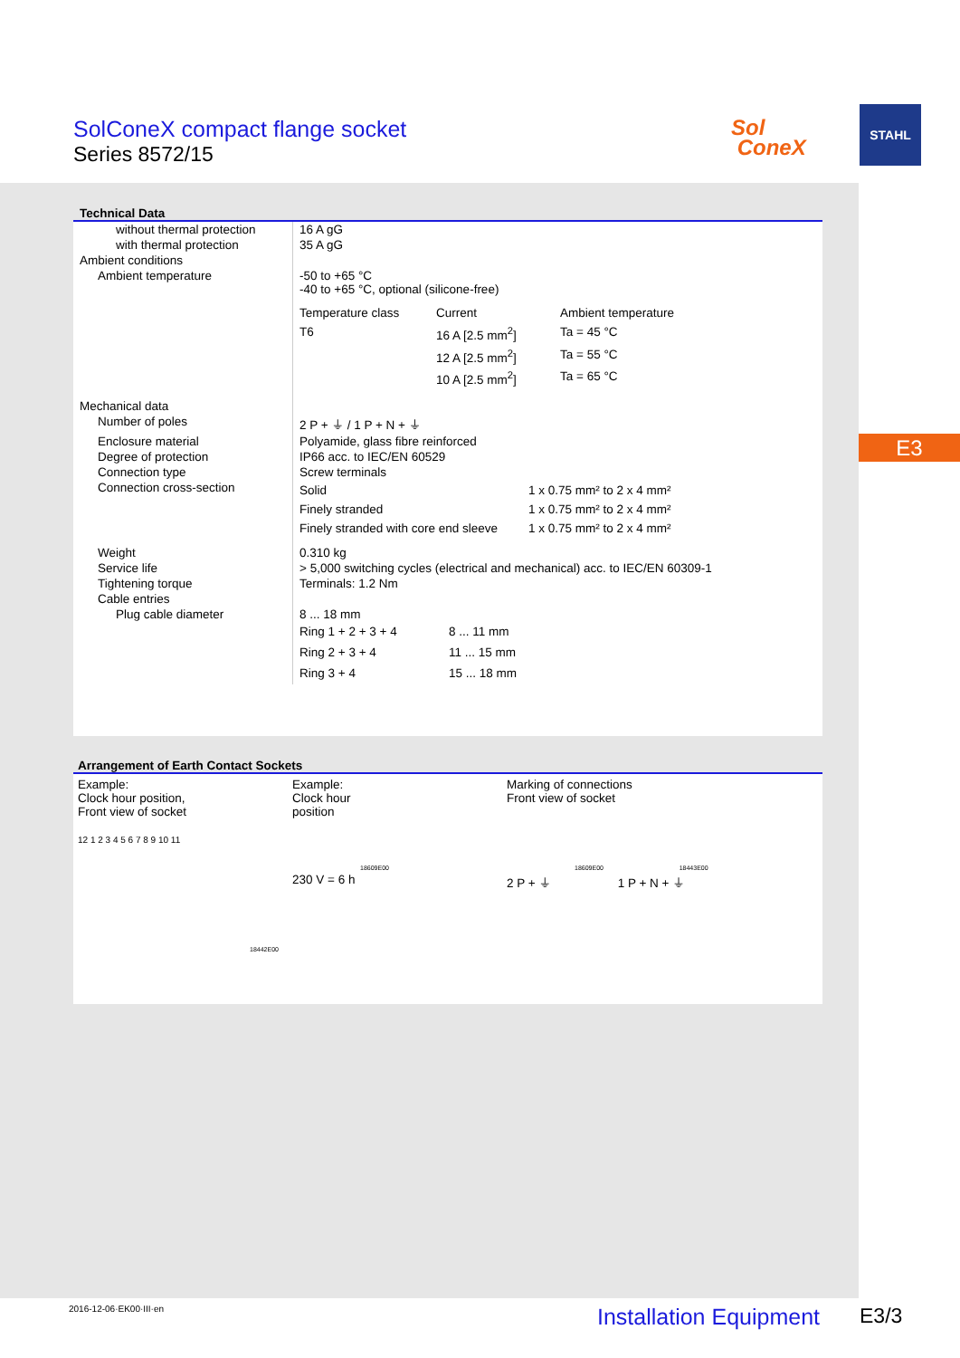SolConeX compact flange socket
Series 8572/15
Sol
ConeX
STAHL
E3
Technical Data
| without thermal protection | 16 A gG |
| with thermal protection | 35 A gG |
| Ambient conditions | |
| Ambient temperature | -50 to +65 °C -40 to +65 °C, optional (silicone-free) / Temperature class / Current / Ambient temperature / / T6 / 16 A [2.5 mm<sup>2</sup>] / Ta = 45 °C / / / 12 A [2.5 mm<sup>2</sup>] / Ta = 55 °C / / / 10 A [2.5 mm<sup>2</sup>] / Ta = 65 °C / |
| Mechanical data | |
| Number of poles | 2 P + ⏚ / 1 P + N + ⏚ |
| Enclosure material | Polyamide, glass fibre reinforced |
| Degree of protection | IP66 acc. to IEC/EN 60529 |
| Connection type | Screw terminals |
| Connection cross-section | / Solid / 1 x 0.75 mm² to 2 x 4 mm² / / Finely stranded / 1 x 0.75 mm² to 2 x 4 mm² / / Finely stranded with core end sleeve / 1 x 0.75 mm² to 2 x 4 mm² / |
| Weight | 0.310 kg |
| Service life | > 5,000 switching cycles (electrical and mechanical) acc. to IEC/EN 60309-1 |
| Tightening torque | Terminals: 1.2 Nm |
| Cable entries | |
| Plug cable diameter | 8 ... 18 mm / Ring 1 + 2 + 3 + 4 / 8 ... 11 mm / / Ring 2 + 3 + 4 / 11 ... 15 mm / / Ring 3 + 4 / 15 ... 18 mm / |
Arrangement of Earth Contact Sockets
Example:
Clock hour position,
Front view of socket
12 1 2 3 4 5 6 7 8 9 10 11
18442E00
Example:
Clock hour
position
18609E00
230 V = 6 h
Marking of connections
Front view of socket
18609E00 18443E00
2 P + ⏚ 1 P + N + ⏚
2016-12-06·EK00·III·en Installation Equipment E3/3